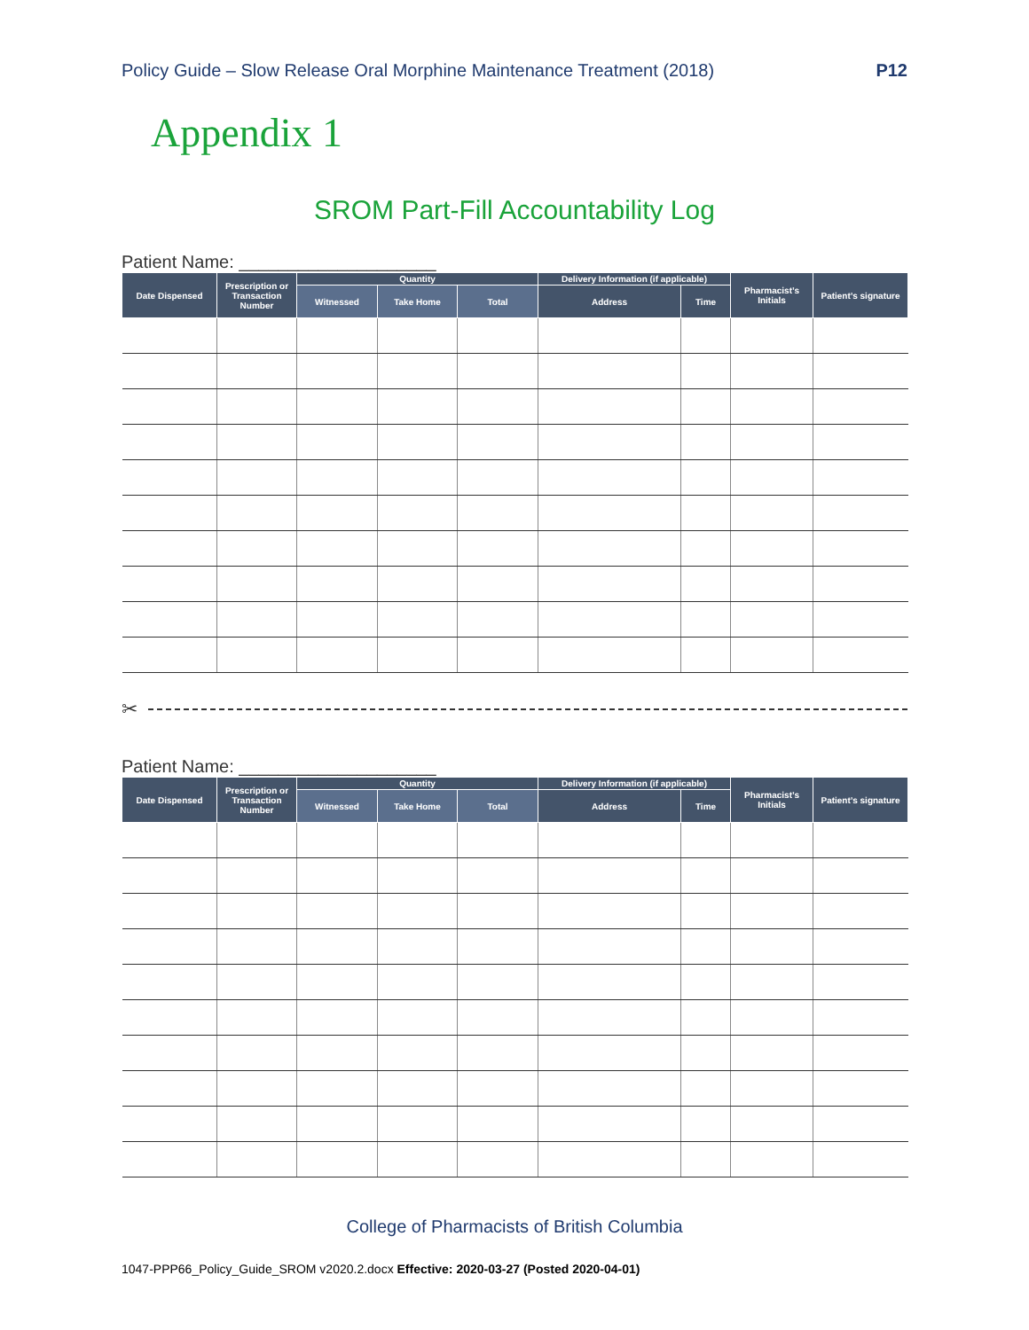Policy Guide – Slow Release Oral Morphine Maintenance Treatment (2018) P12
Appendix 1
SROM Part-Fill Accountability Log
Patient Name: ____________________
| Date Dispensed | Prescription or Transaction Number | Quantity | | | Delivery Information (if applicable) | | Pharmacist’s Initials | Patient’s signature |
| --- | --- | --- | --- | --- | --- | --- | --- | --- |
| | | Witnessed | Take Home | Total | Address | Time | | |
✂
Patient Name: ____________________
| Date Dispensed | Prescription or Transaction Number | Quantity | | | Delivery Information (if applicable) | | Pharmacist’s Initials | Patient’s signature |
| --- | --- | --- | --- | --- | --- | --- | --- | --- |
| | | Witnessed | Take Home | Total | Address | Time | | |
College of Pharmacists of British Columbia
1047-PPP66_Policy_Guide_SROM v2020.2.docx Effective: 2020-03-27 (Posted 2020-04-01)